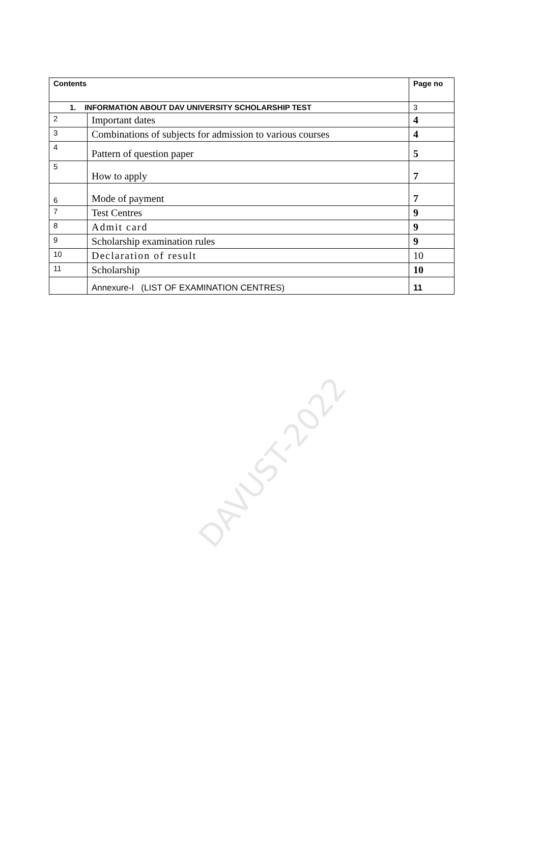DAVUST-2022
| Contents | | Page no |
| --- | --- | --- |
| 1. INFORMATION ABOUT DAV UNIVERSITY SCHOLARSHIP TEST | | 3 |
| 2 | Important dates | 4 |
| 3 | Combinations of subjects for admission to various courses | 4 |
| 4 | Pattern of question paper | 5 |
| 5 | How to apply | 7 |
| 6 | Mode of payment | 7 |
| 7 | Test Centres | 9 |
| 8 | Admit card | 9 |
| 9 | Scholarship examination rules | 9 |
| 10 | Declaration of result | 10 |
| 11 | Scholarship | 10 |
| | Annexure-I (LIST OF EXAMINATION CENTRES) | 11 |